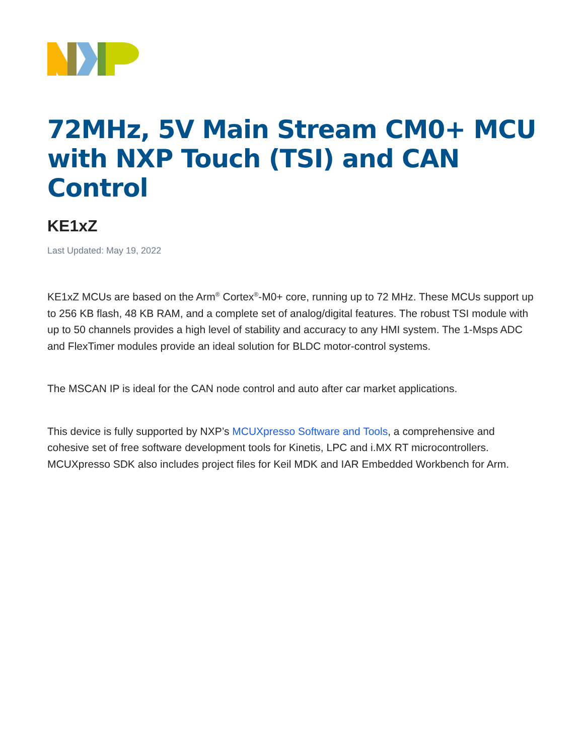72MHz, 5V Main Stream CM0+ MCU with NXP Touch (TSI) and CAN Control
KE1xZ
Last Updated: May 19, 2022
KE1xZ MCUs are based on the Arm<sup>®</sup> Cortex<sup>®</sup>-M0+ core, running up to 72 MHz. These MCUs support up to 256 KB flash, 48 KB RAM, and a complete set of analog/digital features. The robust TSI module with up to 50 channels provides a high level of stability and accuracy to any HMI system. The 1-Msps ADC and FlexTimer modules provide an ideal solution for BLDC motor-control systems.
The MSCAN IP is ideal for the CAN node control and auto after car market applications.
This device is fully supported by NXP’s MCUXpresso Software and Tools, a comprehensive and cohesive set of free software development tools for Kinetis, LPC and i.MX RT microcontrollers. MCUXpresso SDK also includes project files for Keil MDK and IAR Embedded Workbench for Arm.